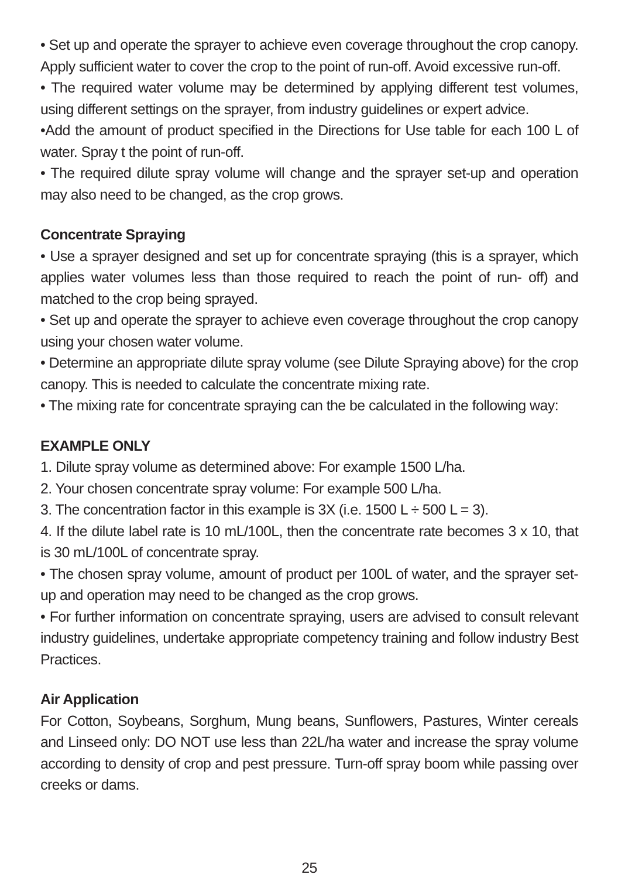• Set up and operate the sprayer to achieve even coverage throughout the crop canopy. Apply sufficient water to cover the crop to the point of run-off. Avoid excessive run-off.
• The required water volume may be determined by applying different test volumes, using different settings on the sprayer, from industry guidelines or expert advice.
•Add the amount of product specified in the Directions for Use table for each 100 L of water. Spray t the point of run-off.
• The required dilute spray volume will change and the sprayer set-up and operation may also need to be changed, as the crop grows.
Concentrate Spraying
• Use a sprayer designed and set up for concentrate spraying (this is a sprayer, which applies water volumes less than those required to reach the point of run- off) and matched to the crop being sprayed.
• Set up and operate the sprayer to achieve even coverage throughout the crop canopy using your chosen water volume.
• Determine an appropriate dilute spray volume (see Dilute Spraying above) for the crop canopy. This is needed to calculate the concentrate mixing rate.
• The mixing rate for concentrate spraying can the be calculated in the following way:
EXAMPLE ONLY
1. Dilute spray volume as determined above: For example 1500 L/ha.
2. Your chosen concentrate spray volume: For example 500 L/ha.
3. The concentration factor in this example is 3X (i.e. 1500 L ÷ 500 L = 3).
4. If the dilute label rate is 10 mL/100L, then the concentrate rate becomes 3 x 10, that is 30 mL/100L of concentrate spray.
• The chosen spray volume, amount of product per 100L of water, and the sprayer set-up and operation may need to be changed as the crop grows.
• For further information on concentrate spraying, users are advised to consult relevant industry guidelines, undertake appropriate competency training and follow industry Best Practices.
Air Application
For Cotton, Soybeans, Sorghum, Mung beans, Sunflowers, Pastures, Winter cereals and Linseed only: DO NOT use less than 22L/ha water and increase the spray volume according to density of crop and pest pressure. Turn-off spray boom while passing over creeks or dams.
25